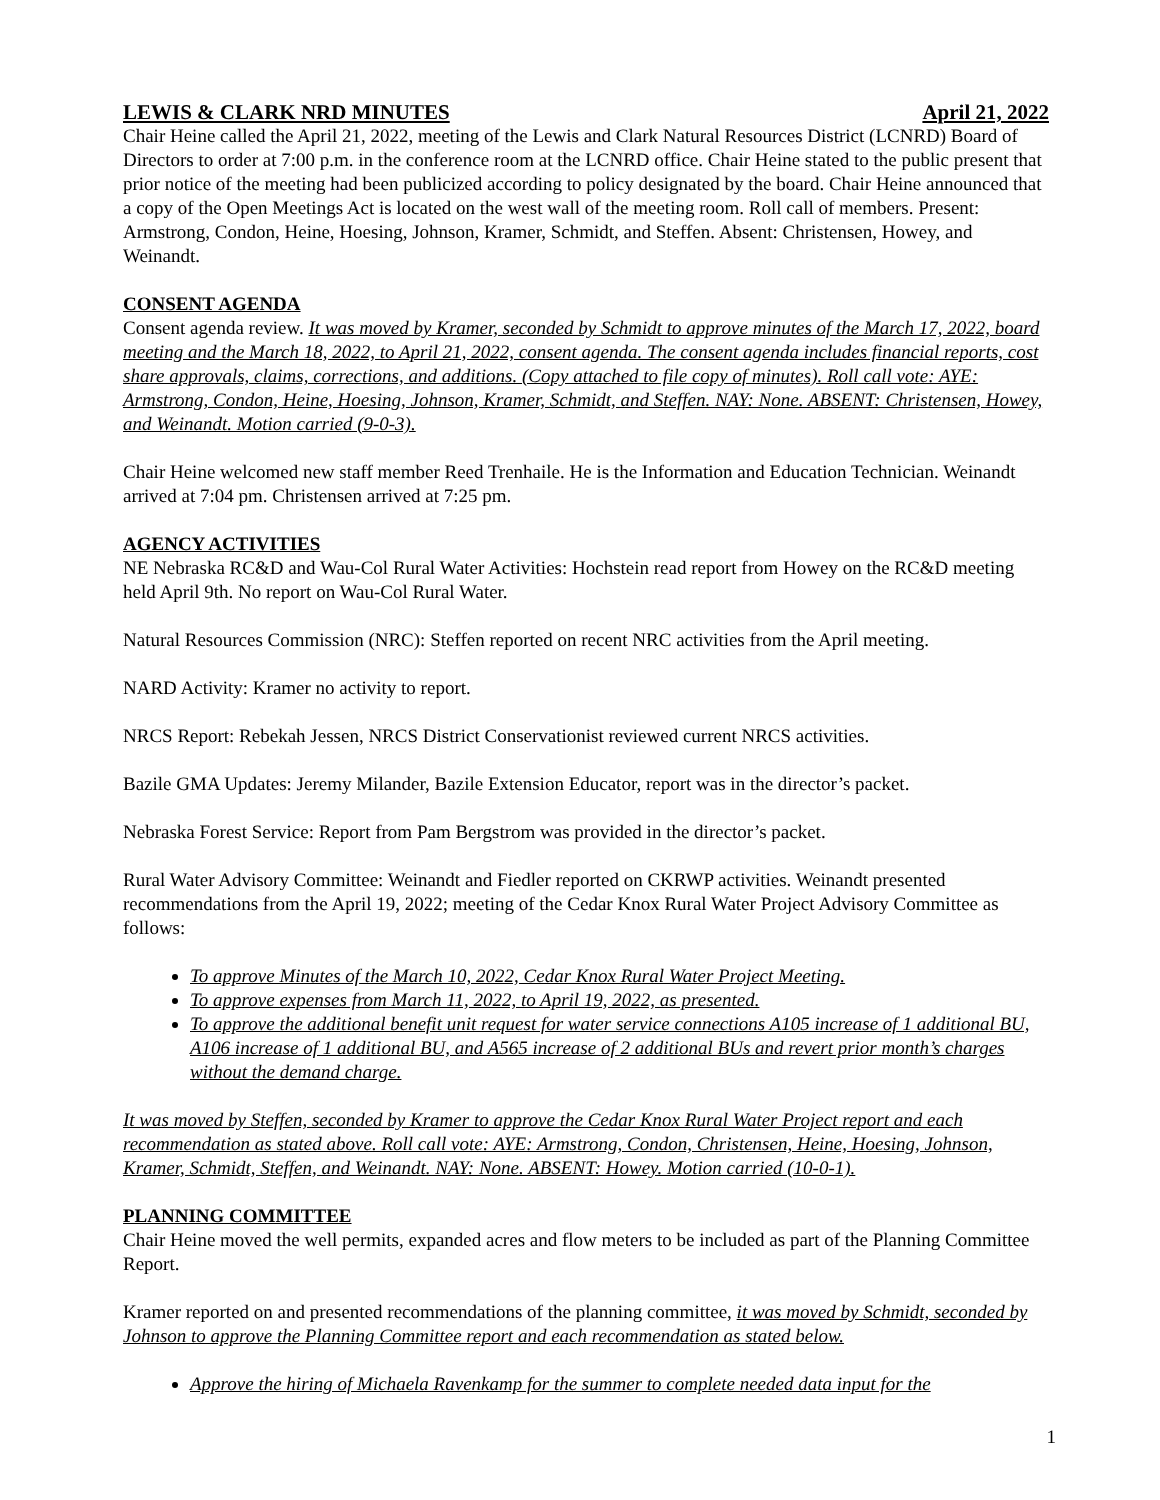LEWIS & CLARK NRD MINUTES April 21, 2022
Chair Heine called the April 21, 2022, meeting of the Lewis and Clark Natural Resources District (LCNRD) Board of Directors to order at 7:00 p.m. in the conference room at the LCNRD office. Chair Heine stated to the public present that prior notice of the meeting had been publicized according to policy designated by the board. Chair Heine announced that a copy of the Open Meetings Act is located on the west wall of the meeting room. Roll call of members. Present: Armstrong, Condon, Heine, Hoesing, Johnson, Kramer, Schmidt, and Steffen. Absent: Christensen, Howey, and Weinandt.
CONSENT AGENDA
Consent agenda review. It was moved by Kramer, seconded by Schmidt to approve minutes of the March 17, 2022, board meeting and the March 18, 2022, to April 21, 2022, consent agenda. The consent agenda includes financial reports, cost share approvals, claims, corrections, and additions. (Copy attached to file copy of minutes). Roll call vote: AYE: Armstrong, Condon, Heine, Hoesing, Johnson, Kramer, Schmidt, and Steffen. NAY: None. ABSENT: Christensen, Howey, and Weinandt. Motion carried (9-0-3).
Chair Heine welcomed new staff member Reed Trenhaile. He is the Information and Education Technician. Weinandt arrived at 7:04 pm. Christensen arrived at 7:25 pm.
AGENCY ACTIVITIES
NE Nebraska RC&D and Wau-Col Rural Water Activities: Hochstein read report from Howey on the RC&D meeting held April 9th. No report on Wau-Col Rural Water.
Natural Resources Commission (NRC): Steffen reported on recent NRC activities from the April meeting.
NARD Activity: Kramer no activity to report.
NRCS Report: Rebekah Jessen, NRCS District Conservationist reviewed current NRCS activities.
Bazile GMA Updates: Jeremy Milander, Bazile Extension Educator, report was in the director’s packet.
Nebraska Forest Service: Report from Pam Bergstrom was provided in the director’s packet.
Rural Water Advisory Committee: Weinandt and Fiedler reported on CKRWP activities. Weinandt presented recommendations from the April 19, 2022; meeting of the Cedar Knox Rural Water Project Advisory Committee as follows:
To approve Minutes of the March 10, 2022, Cedar Knox Rural Water Project Meeting.
To approve expenses from March 11, 2022, to April 19, 2022, as presented.
To approve the additional benefit unit request for water service connections A105 increase of 1 additional BU, A106 increase of 1 additional BU, and A565 increase of 2 additional BUs and revert prior month’s charges without the demand charge.
It was moved by Steffen, seconded by Kramer to approve the Cedar Knox Rural Water Project report and each recommendation as stated above. Roll call vote: AYE: Armstrong, Condon, Christensen, Heine, Hoesing, Johnson, Kramer, Schmidt, Steffen, and Weinandt. NAY: None. ABSENT: Howey. Motion carried (10-0-1).
PLANNING COMMITTEE
Chair Heine moved the well permits, expanded acres and flow meters to be included as part of the Planning Committee Report.
Kramer reported on and presented recommendations of the planning committee, it was moved by Schmidt, seconded by Johnson to approve the Planning Committee report and each recommendation as stated below.
Approve the hiring of Michaela Ravenkamp for the summer to complete needed data input for the
1